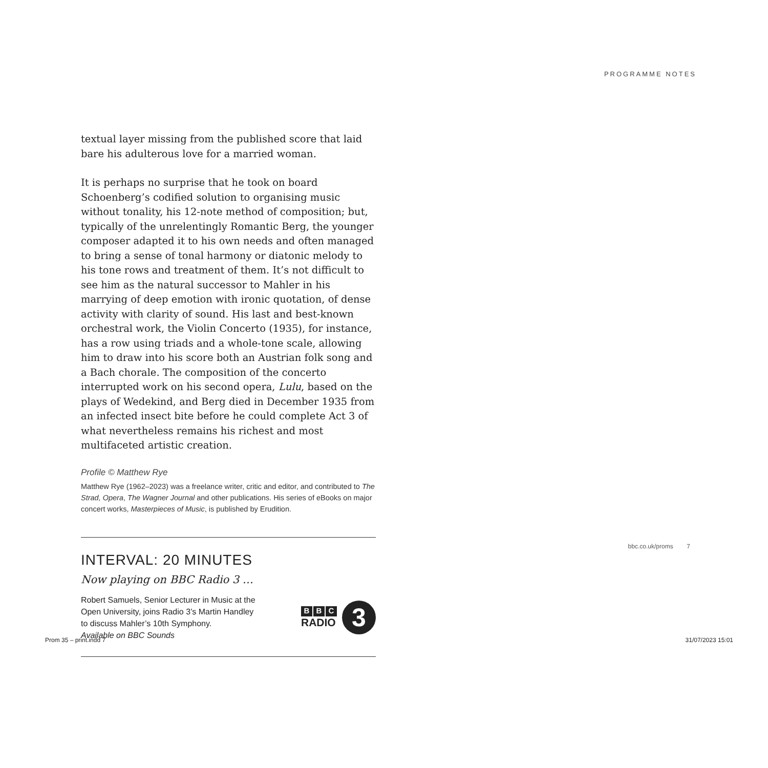PROGRAMME NOTES
textual layer missing from the published score that laid bare his adulterous love for a married woman.
It is perhaps no surprise that he took on board Schoenberg’s codified solution to organising music without tonality, his 12-note method of composition; but, typically of the unrelentingly Romantic Berg, the younger composer adapted it to his own needs and often managed to bring a sense of tonal harmony or diatonic melody to his tone rows and treatment of them. It’s not difficult to see him as the natural successor to Mahler in his marrying of deep emotion with ironic quotation, of dense activity with clarity of sound. His last and best-known orchestral work, the Violin Concerto (1935), for instance, has a row using triads and a whole-tone scale, allowing him to draw into his score both an Austrian folk song and a Bach chorale. The composition of the concerto interrupted work on his second opera, Lulu, based on the plays of Wedekind, and Berg died in December 1935 from an infected insect bite before he could complete Act 3 of what nevertheless remains his richest and most multifaceted artistic creation.
Profile © Matthew Rye
Matthew Rye (1962–2023) was a freelance writer, critic and editor, and contributed to The Strad, Opera, The Wagner Journal and other publications. His series of eBooks on major concert works, Masterpieces of Music, is published by Erudition.
INTERVAL: 20 MINUTES
Now playing on BBC Radio 3 …
Robert Samuels, Senior Lecturer in Music at the
Open University, joins Radio 3’s Martin Handley
to discuss Mahler’s 10th Symphony.
Available on BBC Sounds
B B C
RADIO
3
bbc.co.uk/proms 7
Prom 35 – print.indd 7 31/07/2023 15:01